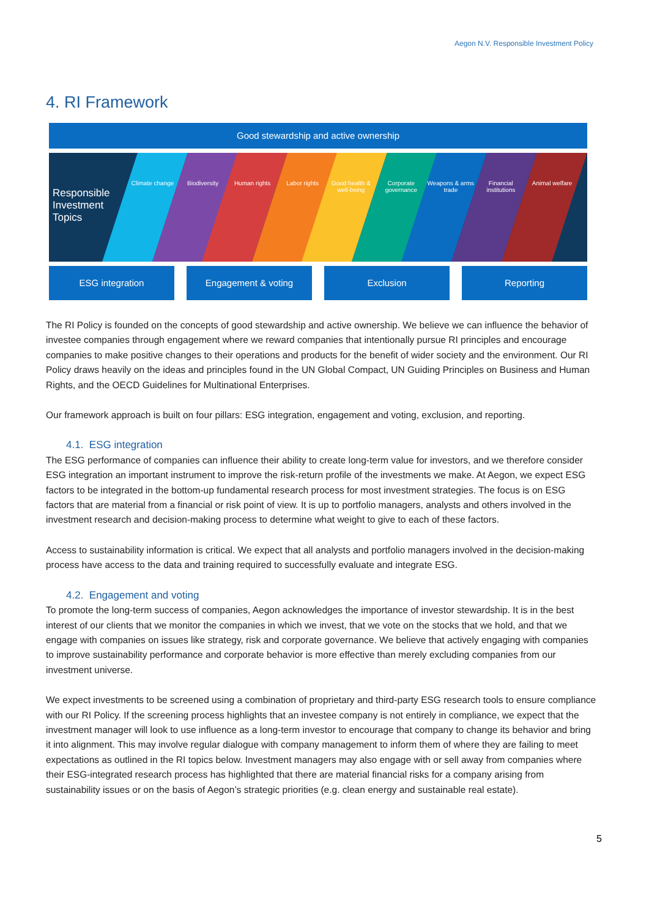Aegon N.V. Responsible Investment Policy
4. RI Framework
Good stewardship and active ownership
Responsible Investment Topics
Climate change Biodiversity Human rights Labor rights Good health & well-being Corporate governance Weapons & arms trade Financial institutions Animal welfare
ESG integration Engagement & voting Exclusion Reporting
The RI Policy is founded on the concepts of good stewardship and active ownership. We believe we can influence the behavior of investee companies through engagement where we reward companies that intentionally pursue RI principles and encourage companies to make positive changes to their operations and products for the benefit of wider society and the environment. Our RI Policy draws heavily on the ideas and principles found in the UN Global Compact, UN Guiding Principles on Business and Human Rights, and the OECD Guidelines for Multinational Enterprises.
Our framework approach is built on four pillars: ESG integration, engagement and voting, exclusion, and reporting.
4.1. ESG integration
The ESG performance of companies can influence their ability to create long-term value for investors, and we therefore consider ESG integration an important instrument to improve the risk-return profile of the investments we make. At Aegon, we expect ESG factors to be integrated in the bottom-up fundamental research process for most investment strategies. The focus is on ESG factors that are material from a financial or risk point of view. It is up to portfolio managers, analysts and others involved in the investment research and decision-making process to determine what weight to give to each of these factors.
Access to sustainability information is critical. We expect that all analysts and portfolio managers involved in the decision-making process have access to the data and training required to successfully evaluate and integrate ESG.
4.2. Engagement and voting
To promote the long-term success of companies, Aegon acknowledges the importance of investor stewardship. It is in the best interest of our clients that we monitor the companies in which we invest, that we vote on the stocks that we hold, and that we engage with companies on issues like strategy, risk and corporate governance. We believe that actively engaging with companies to improve sustainability performance and corporate behavior is more effective than merely excluding companies from our investment universe.
We expect investments to be screened using a combination of proprietary and third-party ESG research tools to ensure compliance with our RI Policy. If the screening process highlights that an investee company is not entirely in compliance, we expect that the investment manager will look to use influence as a long-term investor to encourage that company to change its behavior and bring it into alignment. This may involve regular dialogue with company management to inform them of where they are failing to meet expectations as outlined in the RI topics below. Investment managers may also engage with or sell away from companies where their ESG-integrated research process has highlighted that there are material financial risks for a company arising from sustainability issues or on the basis of Aegon’s strategic priorities (e.g. clean energy and sustainable real estate).
5